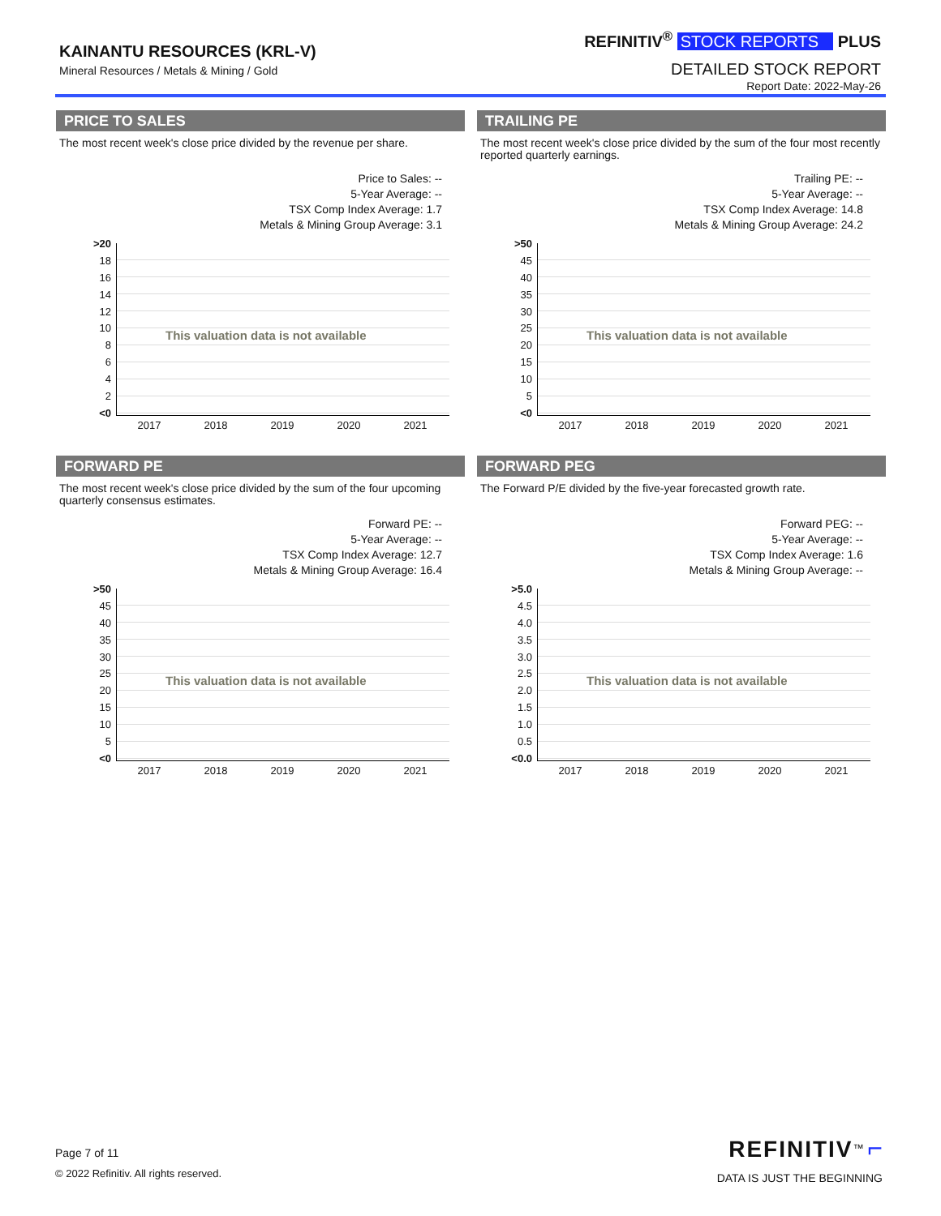KAINANTU RESOURCES (KRL-V)
Mineral Resources / Metals & Mining / Gold
REFINITIV<sup>®</sup> STOCK REPORTS PLUS
DETAILED STOCK REPORT
Report Date: 2022-May-26
PRICE TO SALES
The most recent week's close price divided by the revenue per share.
Price to Sales: --
5-Year Average: --
TSX Comp Index Average: 1.7
Metals & Mining Group Average: 3.1
>20
18
16
14
12
10
8642
<0
This valuation data is not available
2017 2018 2019 2020 2021
TRAILING PE
The most recent week's close price divided by the sum of the four most recently reported quarterly earnings.
Trailing PE: --
5-Year Average: --
TSX Comp Index Average: 14.8
Metals & Mining Group Average: 24.2
>50
45
40
35
30
25
20
15
10
5
<0
This valuation data is not available
2017 2018 2019 2020 2021
FORWARD PE
The most recent week's close price divided by the sum of the four upcoming quarterly consensus estimates.
Forward PE: --
5-Year Average: --
TSX Comp Index Average: 12.7
Metals & Mining Group Average: 16.4
>50
45
40
35
30
25
20
15
10
5
<0
This valuation data is not available
2017 2018 2019 2020 2021
FORWARD PEG
The Forward P/E divided by the five-year forecasted growth rate.
Forward PEG: --
5-Year Average: --
TSX Comp Index Average: 1.6
Metals & Mining Group Average: --
>5.0
4.5
4.0
3.5
3.0
2.5
2.0
1.5
1.0
0.5
<0.0
This valuation data is not available
2017 2018 2019 2020 2021
Page 7 of 11
© 2022 Refinitiv. All rights reserved.
REFINITIV<sup>™</sup> ⌐
DATA IS JUST THE BEGINNING